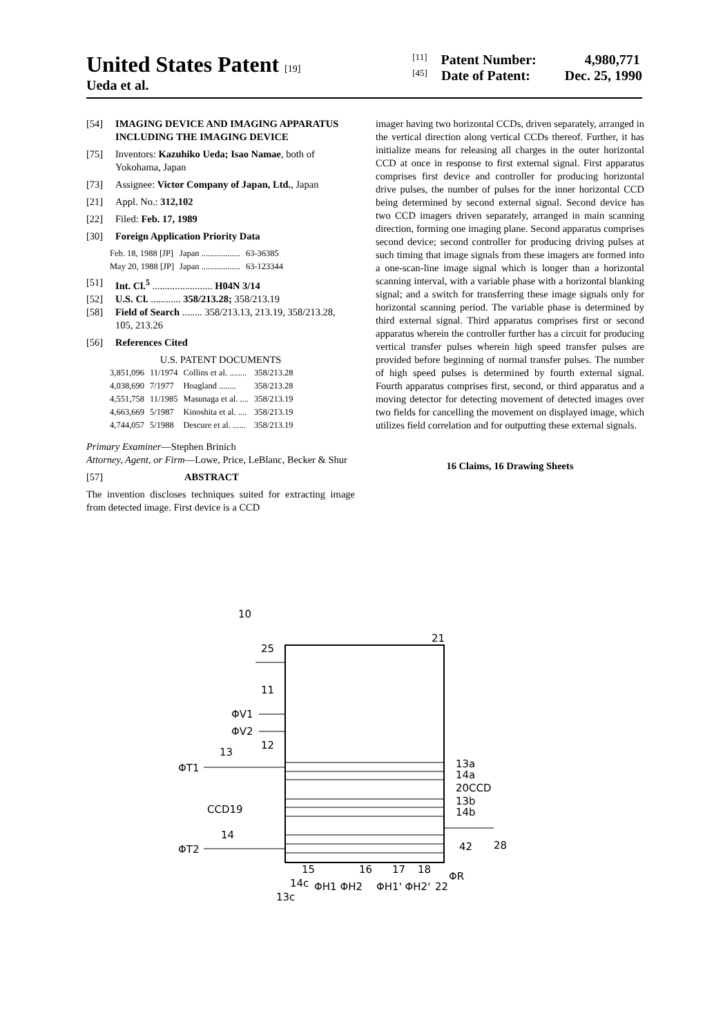United States Patent [19]
Ueda et al.
[11] Patent Number: 4,980,771
[45] Date of Patent: Dec. 25, 1990
[54] IMAGING DEVICE AND IMAGING APPARATUS INCLUDING THE IMAGING DEVICE
[75] Inventors: Kazuhiko Ueda; Isao Namae, both of Yokohama, Japan
[73] Assignee: Victor Company of Japan, Ltd., Japan
[21] Appl. No.: 312,102
[22] Filed: Feb. 17, 1989
[30] Foreign Application Priority Data
| Feb. 18, 1988 [JP] | Japan .................. | 63-36385 |
| May 20, 1988 [JP] | Japan .................. | 63-123344 |
[51] Int. Cl.<sup>5</sup> ........................ H04N 3/14
[52] U.S. Cl. ............ 358/213.28; 358/213.19
[58] Field of Search ........ 358/213.13, 213.19, 358/213.28, 105, 213.26
[56] References Cited
U.S. PATENT DOCUMENTS
| 3,851,096 | 11/1974 | Collins et al. ........ | 358/213.28 |
| 4,038,690 | 7/1977 | Hoagland ........ | 358/213.28 |
| 4,551,758 | 11/1985 | Masunaga et al. .... | 358/213.19 |
| 4,663,669 | 5/1987 | Kinoshita et al. .... | 358/213.19 |
| 4,744,057 | 5/1988 | Descure et al. ...... | 358/213.19 |
Primary Examiner—Stephen Brinich
Attorney, Agent, or Firm—Lowe, Price, LeBlanc, Becker & Shur
[57] ABSTRACT
The invention discloses techniques suited for extracting image from detected image. First device is a CCD
imager having two horizontal CCDs, driven separately, arranged in the vertical direction along vertical CCDs thereof. Further, it has initialize means for releasing all charges in the outer horizontal CCD at once in response to first external signal. First apparatus comprises first device and controller for producing horizontal drive pulses, the number of pulses for the inner horizontal CCD being determined by second external signal. Second device has two CCD imagers driven separately, arranged in main scanning direction, forming one imaging plane. Second apparatus comprises second device; second controller for producing driving pulses at such timing that image signals from these imagers are formed into a one-scan-line image signal which is longer than a horizontal scanning interval, with a variable phase with a horizontal blanking signal; and a switch for transferring these image signals only for horizontal scanning period. The variable phase is determined by third external signal. Third apparatus comprises first or second apparatus wherein the controller further has a circuit for producing vertical transfer pulses wherein high speed transfer pulses are provided before beginning of normal transfer pulses. The number of high speed pulses is determined by fourth external signal. Fourth apparatus comprises first, second, or third apparatus and a moving detector for detecting movement of detected images over two fields for cancelling the movement on displayed image, which utilizes field correlation and for outputting these external signals.
16 Claims, 16 Drawing Sheets
10
21
25
11
ΦV1
ΦV2
12
13
ΦT1
CCD19
14
ΦT2
13a
14a
20CCD
13b
14b
28
42
15
16
17
18
ΦR
14c
ΦH1 ΦH2
ΦH1' ΦH2'
22
13c